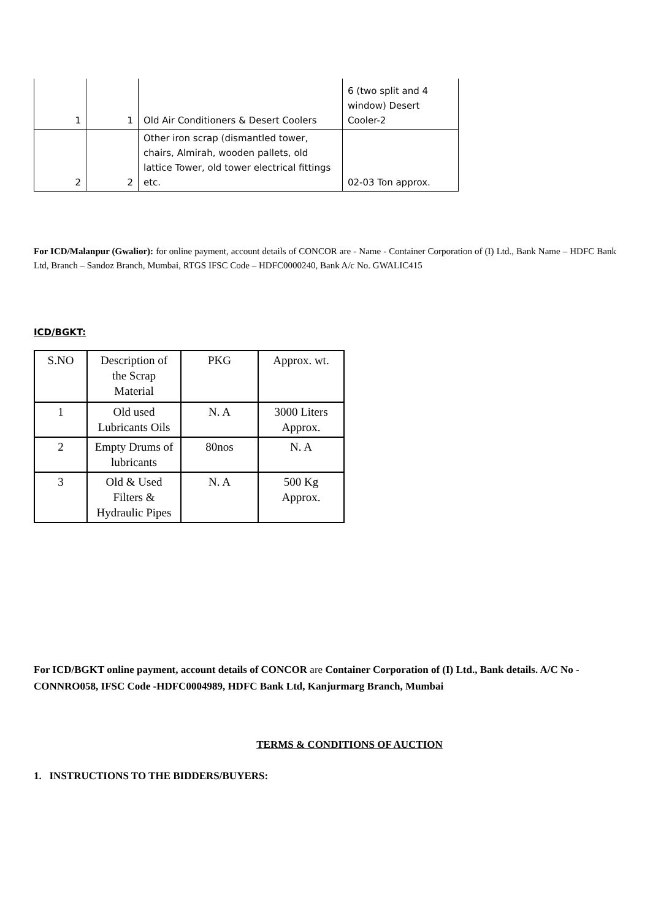| 1 | 1 | Old Air Conditioners & Desert Coolers | 6 (two split and 4 window) Desert Cooler-2 |
| 2 | 2 | Other iron scrap (dismantled tower, chairs, Almirah, wooden pallets, old lattice Tower, old tower electrical fittings etc. | 02-03 Ton approx. |
For ICD/Malanpur (Gwalior): for online payment, account details of CONCOR are - Name - Container Corporation of (I) Ltd., Bank Name – HDFC Bank Ltd, Branch – Sandoz Branch, Mumbai, RTGS IFSC Code – HDFC0000240, Bank A/c No. GWALIC415
ICD/BGKT:
| S.NO | Description of the Scrap Material | PKG | Approx. wt. |
| --- | --- | --- | --- |
| 1 | Old used Lubricants Oils | N. A | 3000 Liters Approx. |
| 2 | Empty Drums of lubricants | 80nos | N. A |
| 3 | Old & Used Filters & Hydraulic Pipes | N. A | 500 Kg Approx. |
For ICD/BGKT online payment, account details of CONCOR are Container Corporation of (I) Ltd., Bank details. A/C No - CONNRO058, IFSC Code -HDFC0004989, HDFC Bank Ltd, Kanjurmarg Branch, Mumbai
TERMS & CONDITIONS OF AUCTION
1. INSTRUCTIONS TO THE BIDDERS/BUYERS: